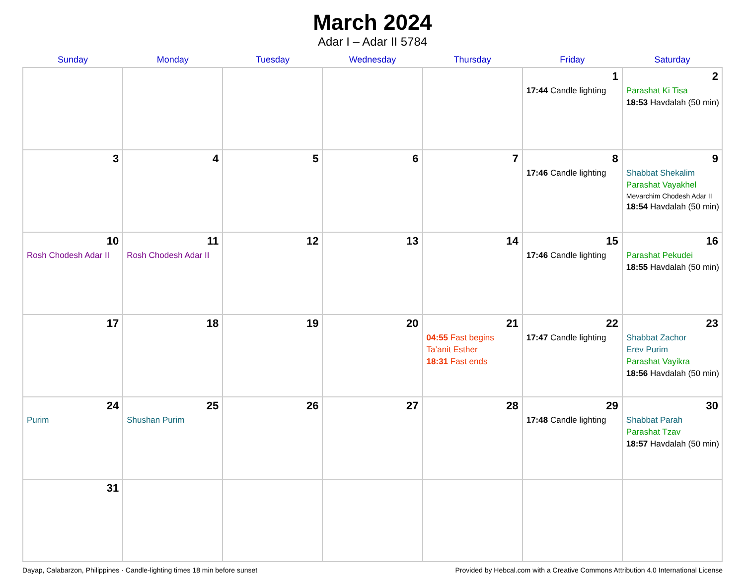March 2024
Adar I – Adar II 5784
| Sunday | Monday | Tuesday | Wednesday | Thursday | Friday | Saturday |
| --- | --- | --- | --- | --- | --- | --- |
| | | | | | 1 17:44 Candle lighting | 2 Parashat Ki Tisa 18:53 Havdalah (50 min) |
| 3 | 4 | 5 | 6 | 7 | 8 17:46 Candle lighting | 9 Shabbat Shekalim Parashat Vayakhel Mevarchim Chodesh Adar II 18:54 Havdalah (50 min) |
| 10 Rosh Chodesh Adar II | 11 Rosh Chodesh Adar II | 12 | 13 | 14 | 15 17:46 Candle lighting | 16 Parashat Pekudei 18:55 Havdalah (50 min) |
| 17 | 18 | 19 | 20 | 21 04:55 Fast begins Ta’anit Esther 18:31 Fast ends | 22 17:47 Candle lighting | 23 Shabbat Zachor Erev Purim Parashat Vayikra 18:56 Havdalah (50 min) |
| 24 Purim | 25 Shushan Purim | 26 | 27 | 28 | 29 17:48 Candle lighting | 30 Shabbat Parah Parashat Tzav 18:57 Havdalah (50 min) |
| 31 | | | | | | |
Dayap, Calabarzon, Philippines · Candle-lighting times 18 min before sunset Provided by Hebcal.com with a Creative Commons Attribution 4.0 International License